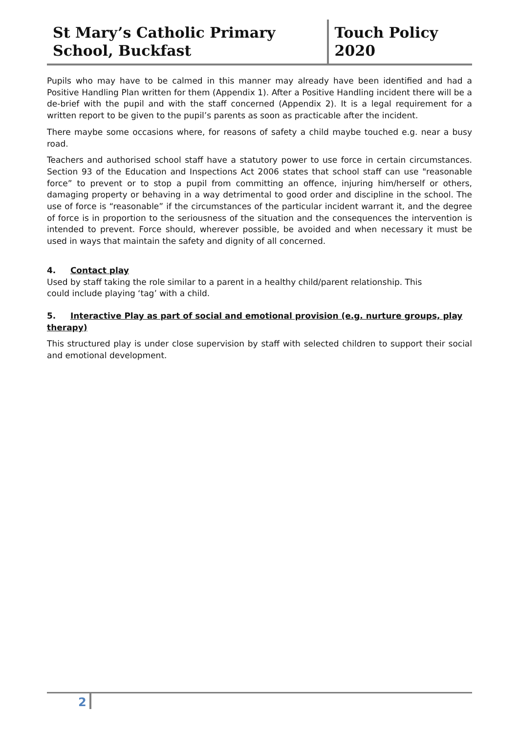St Mary’s Catholic Primary School, Buckfast
Touch Policy 2020
Pupils who may have to be calmed in this manner may already have been identified and had a Positive Handling Plan written for them (Appendix 1). After a Positive Handling incident there will be a de-brief with the pupil and with the staff concerned (Appendix 2). It is a legal requirement for a written report to be given to the pupil’s parents as soon as practicable after the incident.
There maybe some occasions where, for reasons of safety a child maybe touched e.g. near a busy road.
Teachers and authorised school staff have a statutory power to use force in certain circumstances. Section 93 of the Education and Inspections Act 2006 states that school staff can use "reasonable force” to prevent or to stop a pupil from committing an offence, injuring him/herself or others, damaging property or behaving in a way detrimental to good order and discipline in the school. The use of force is “reasonable” if the circumstances of the particular incident warrant it, and the degree of force is in proportion to the seriousness of the situation and the consequences the intervention is intended to prevent. Force should, wherever possible, be avoided and when necessary it must be used in ways that maintain the safety and dignity of all concerned.
4. Contact play
Used by staff taking the role similar to a parent in a healthy child/parent relationship. This
could include playing ‘tag’ with a child.
5. Interactive Play as part of social and emotional provision (e.g. nurture groups, play therapy)
This structured play is under close supervision by staff with selected children to support their social and emotional development.
2